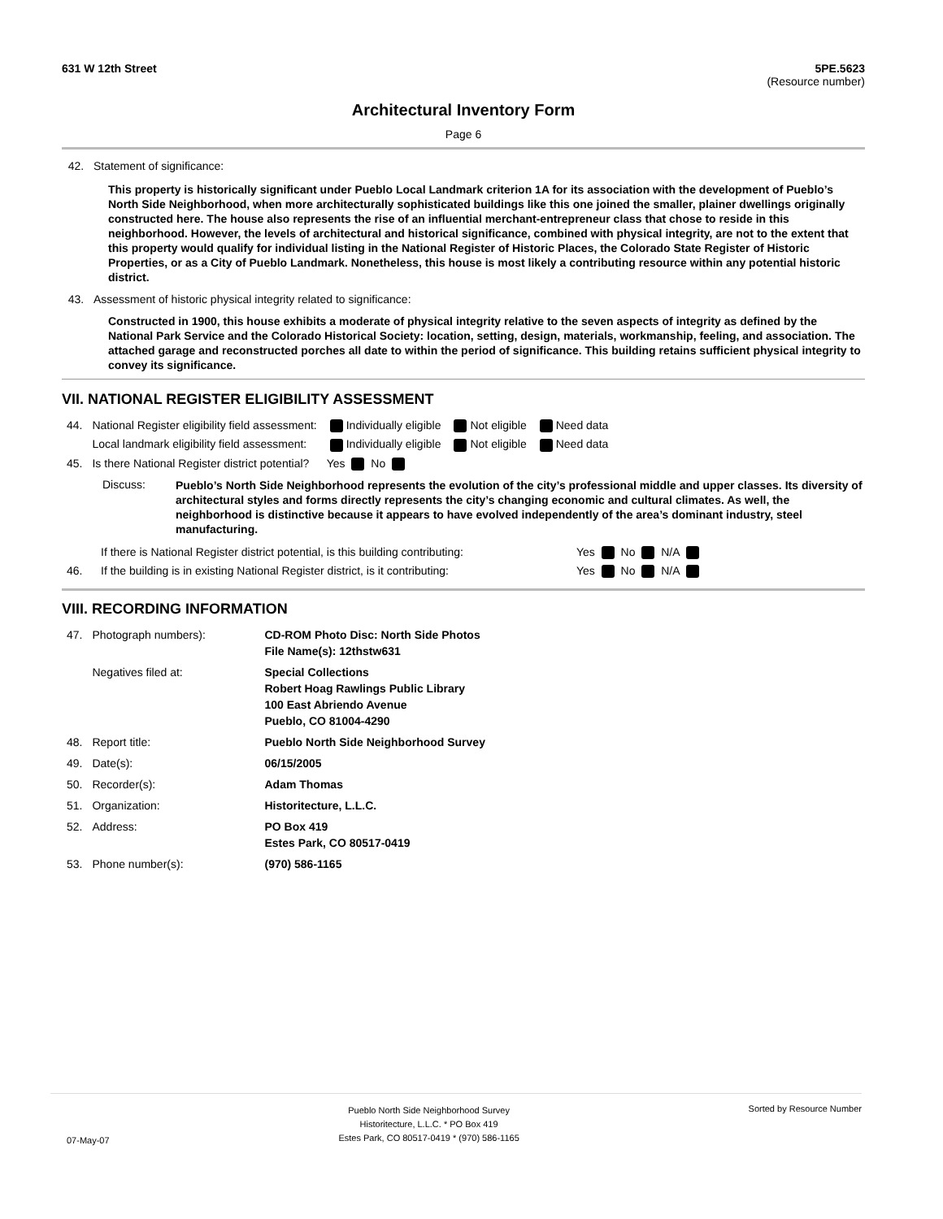631 W 12th Street 5PE.5623
(Resource number)
Architectural Inventory Form
Page 6
42. Statement of significance:
This property is historically significant under Pueblo Local Landmark criterion 1A for its association with the development of Pueblo’s North Side Neighborhood, when more architecturally sophisticated buildings like this one joined the smaller, plainer dwellings originally constructed here. The house also represents the rise of an influential merchant-entrepreneur class that chose to reside in this neighborhood. However, the levels of architectural and historical significance, combined with physical integrity, are not to the extent that this property would qualify for individual listing in the National Register of Historic Places, the Colorado State Register of Historic Properties, or as a City of Pueblo Landmark. Nonetheless, this house is most likely a contributing resource within any potential historic district.
43. Assessment of historic physical integrity related to significance:
Constructed in 1900, this house exhibits a moderate of physical integrity relative to the seven aspects of integrity as defined by the National Park Service and the Colorado Historical Society: location, setting, design, materials, workmanship, feeling, and association. The attached garage and reconstructed porches all date to within the period of significance. This building retains sufficient physical integrity to convey its significance.
VII. NATIONAL REGISTER ELIGIBILITY ASSESSMENT
| 44. | National Register eligibility field assessment: | Individually eligible | Not eligible | Need data |
| | Local landmark eligibility field assessment: | Individually eligible | Not eligible | Need data |
| 45. | Is there National Register district potential? | Yes No | | |
Discuss:
Pueblo’s North Side Neighborhood represents the evolution of the city’s professional middle and upper classes. Its diversity of architectural styles and forms directly represents the city’s changing economic and cultural climates. As well, the neighborhood is distinctive because it appears to have evolved independently of the area’s dominant industry, steel manufacturing.
| | If there is National Register district potential, is this building contributing: | Yes No N/A |
| 46. | If the building is in existing National Register district, is it contributing: | Yes No N/A |
VIII. RECORDING INFORMATION
| 47. | Photograph numbers): | CD-ROM Photo Disc: North Side Photos File Name(s): 12thstw631 |
| | Negatives filed at: | Special Collections Robert Hoag Rawlings Public Library 100 East Abriendo Avenue Pueblo, CO 81004-4290 |
| 48. | Report title: | Pueblo North Side Neighborhood Survey |
| 49. | Date(s): | 06/15/2005 |
| 50. | Recorder(s): | Adam Thomas |
| 51. | Organization: | Historitecture, L.L.C. |
| 52. | Address: | PO Box 419 Estes Park, CO 80517-0419 |
| 53. | Phone number(s): | (970) 586-1165 |
07-May-07 Pueblo North Side Neighborhood Survey
Historitecture, L.L.C. * PO Box 419
Estes Park, CO 80517-0419 * (970) 586-1165 Sorted by Resource Number